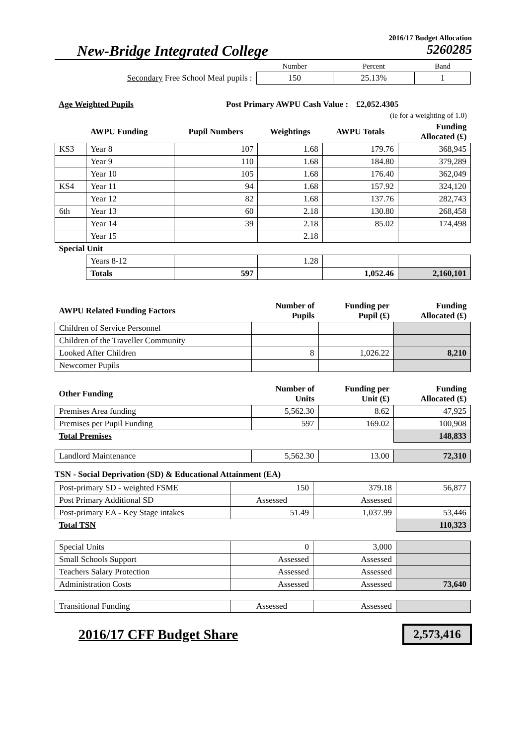2016/17 Budget Allocation
New-Bridge Integrated College 5260285
| | Number | Percent | Band |
| Secondary Free School Meal pupils : | 150 | 25.13% | 1 |
| Age Weighted Pupils | Post Primary AWPU Cash Value : | £2,052.4305 |
| | | (ie for a weighting of 1.0) |
| | AWPU Funding | Pupil Numbers | Weightings | AWPU Totals | Funding Allocated (£) |
| --- | --- | --- | --- | --- | --- |
| KS3 | Year 8 | 107 | 1.68 | 179.76 | 368,945 |
| | Year 9 | 110 | 1.68 | 184.80 | 379,289 |
| | Year 10 | 105 | 1.68 | 176.40 | 362,049 |
| KS4 | Year 11 | 94 | 1.68 | 157.92 | 324,120 |
| | Year 12 | 82 | 1.68 | 137.76 | 282,743 |
| 6th | Year 13 | 60 | 2.18 | 130.80 | 268,458 |
| | Year 14 | 39 | 2.18 | 85.02 | 174,498 |
| | Year 15 | | 2.18 | | |
| Special Unit | | | | | |
| | Years 8-12 | | 1.28 | | |
| | Totals | 597 | | 1,052.46 | 2,160,101 |
| AWPU Related Funding Factors | Number of Pupils | Funding per Pupil (£) | Funding Allocated (£) |
| --- | --- | --- | --- |
| Children of Service Personnel | | | |
| Children of the Traveller Community | | | |
| Looked After Children | 8 | 1,026.22 | 8,210 |
| Newcomer Pupils | | | |
| Other Funding | Number of Units | Funding per Unit (£) | Funding Allocated (£) |
| --- | --- | --- | --- |
| Premises Area funding | 5,562.30 | 8.62 | 47,925 |
| Premises per Pupil Funding | 597 | 169.02 | 100,908 |
| Total Premises | | | 148,833 |
| Landlord Maintenance | 5,562.30 | 13.00 | 72,310 |
TSN - Social Deprivation (SD) & Educational Attainment (EA)
| Post-primary SD - weighted FSME | 150 | 379.18 | 56,877 |
| Post Primary Additional SD | Assessed | Assessed | |
| Post-primary EA - Key Stage intakes | 51.49 | 1,037.99 | 53,446 |
| Total TSN | | | 110,323 |
| Special Units | 0 | 3,000 | |
| Small Schools Support | Assessed | Assessed | |
| Teachers Salary Protection | Assessed | Assessed | |
| Administration Costs | Assessed | Assessed | 73,640 |
| Transitional Funding | Assessed | Assessed | |
2016/17 CFF Budget Share
2,573,416